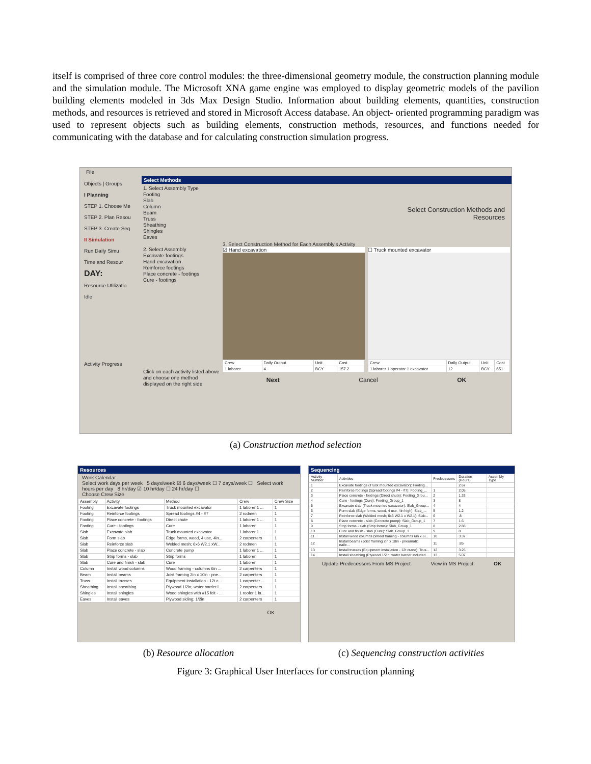itself is comprised of three core control modules: the three-dimensional geometry module, the construction planning module and the simulation module. The Microsoft XNA game engine was employed to display geometric models of the pavilion building elements modeled in 3ds Max Design Studio. Information about building elements, quantities, construction methods, and resources is retrieved and stored in Microsoft Access database. An object- oriented programming paradigm was used to represent objects such as building elements, construction methods, resources, and functions needed for communicating with the database and for calculating construction simulation progress.
File
Objects | Groups
I Planning
STEP 1. Choose Me
STEP 2. Plan Resou
STEP 3. Create Seq
II Simulation
Run Daily Simu
Time and Resour
DAY:
Resource Utilizatio
Idle
Activity Progress
Select Methods
1. Select Assembly Type
Footing
Slab
Column
Beam
Truss
Sheathing
Shingles
Eaves
2. Select Assembly
Excavate footings
Hand excavation
Reinforce footings
Place concrete - footings
Cure - footings
Click on each activity listed above and choose one method displayed on the right side
Select Construction Methods and
Resources
3. Select Construction Method for Each Assembly's Activity
☑ Hand excavation
| Crew | Daily Output | Unit | Cost |
| --- | --- | --- | --- |
| 1 laborer | 4 | BCY | 157.2 |
☐ Truck mounted excavator
| Crew | Daily Output | Unit | Cost |
| --- | --- | --- | --- |
| 1 laborer 1 operator 1 excavator | 12 | BCY | 651 |
Next Cancel OK
(a) Construction method selection
Resources
Work Calendar
Select work days per week 5 days/week ☑ 6 days/week ☐ 7 days/week ☐ Select work hours per day 8 hr/day ☑ 10 hr/day ☐ 24 hr/day ☐
Choose Crew Size
| Assembly | Activity | Method | Crew | Crew Size |
| --- | --- | --- | --- | --- |
| Footing | Excavate footings | Truck mounted excavator | 1 laborer 1 ... | 1 |
| Footing | Reinforce footings | Spread footings #4 - #7 | 2 rodmen | 1 |
| Footing | Place concrete - footings | Direct chute | 1 laborer 1 ... | 1 |
| Footing | Cure - footings | Cure | 1 laborer | 1 |
| Slab | Excavate slab | Truck mounted excavator | 1 laborer 1 ... | 1 |
| Slab | Form slab | Edge forms, wood, 4 use, 4in... | 2 carpenters | 1 |
| Slab | Reinforce slab | Welded mesh; 6x6 W2.1 xW... | 2 rodmen | 1 |
| Slab | Place concrete - slab | Concrete pump | 1 laborer 1 ... | 1 |
| Slab | Strip forms - slab | Strip forms | 1 laborer | 1 |
| Slab | Cure and finish - slab | Cure | 1 laborer | 1 |
| Column | Install wood columns | Wood framing - columns 6in ... | 2 carpenters | 1 |
| Beam | Install beams | Joist framing 2in x 10in - pne... | 2 carpenters | 1 |
| Truss | Install trusses | Equipment installation - 12t c... | 1 carpenter ... | 1 |
| Sheathing | Install sheathing | Plywood 1/2in; water barrier i... | 2 carpenters | 1 |
| Shingles | Install shingles | Wood shingles with #15 felt - ... | 1 roofer 1 la... | 1 |
| Eaves | Install eaves | Plywood siding; 1/2in | 2 carpenters | 1 |
OK
Sequencing
| Activity Number | Activities | Predecessors | Duration (Hours) | Assembly Type |
| --- | --- | --- | --- | --- |
| 1 | Excavate footings (Truck mounted excavator): Footing... | | 2.67 | |
| 2 | Reinforce footings (Spread footings #4 - #7): Footing_... | 1 | 2.05 | |
| 3 | Place concrete - footings (Direct chute): Footing_Grou... | 2 | 1.33 | |
| 4 | Cure - footings (Cure): Footing_Group_1 | 3 | 8 | |
| 5 | Excavate slab (Truck mounted excavator): Slab_Group... | 4 | 4 | |
| 6 | Form slab (Edge forms, wood, 4 use, 4in high): Slab_... | 5 | 1.2 | |
| 7 | Reinforce slab (Welded mesh; 6x6 W2.1 x W2.1): Slab... | 6 | .8 | |
| 8 | Place concrete - slab (Concrete pump): Slab_Group_1 | 7 | 1.6 | |
| 9 | Strip forms - slab (Strip forms): Slab_Group_1 | 8 | 2.88 | |
| 10 | Cure and finish - slab (Cure): Slab_Group_1 | 9 | 8 | |
| 11 | Install wood columns (Wood framing - columns 6in x 6i... | 10 | 3.37 | |
| 12 | Install beams (Joist framing 2in x 10in - pneumatic naile... | 11 | .85 | |
| 13 | Install trusses (Equipment installation - 12t crane): Trus... | 12 | 3.25 | |
| 14 | Install sheathing (Plywood 1/2in; water barrier included... | 13 | 5.07 | |
Update Predecessors From MS Project View in MS Project OK
(b) Resource allocation
(c) Sequencing construction activities
Figure 3: Graphical User Interfaces for construction planning